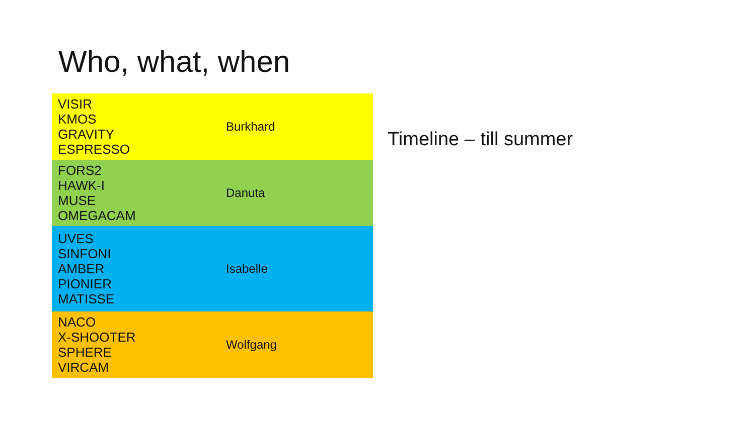Who, what, when
| VISIR KMOS GRAVITY ESPRESSO | Burkhard |
| FORS2 HAWK-I MUSE OMEGACAM | Danuta |
| UVES SINFONI AMBER PIONIER MATISSE | Isabelle |
| NACO X-SHOOTER SPHERE VIRCAM | Wolfgang |
Timeline – till summer